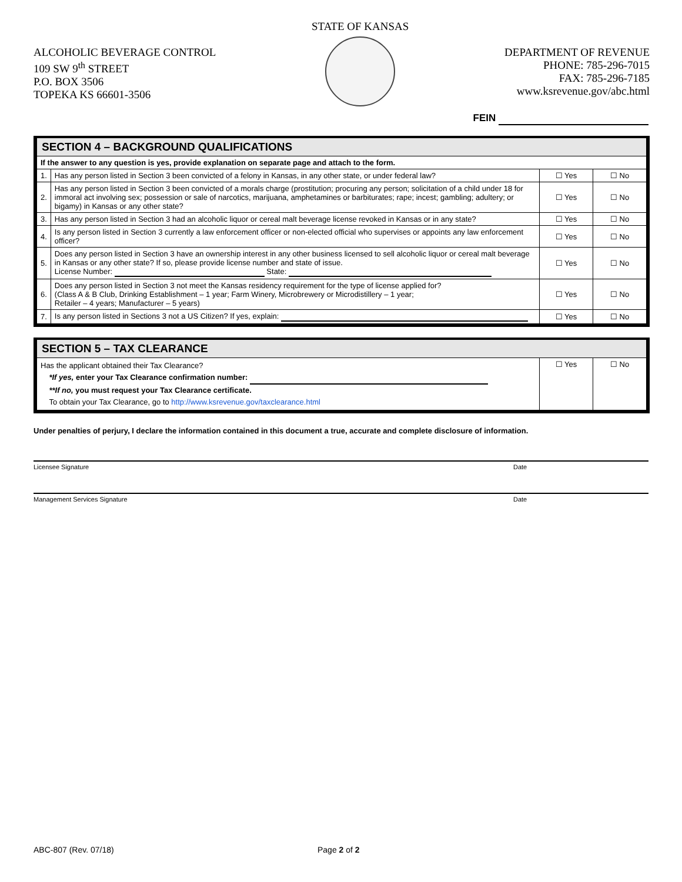ALCOHOLIC BEVERAGE CONTROL
109 SW 9<sup>th</sup> STREET
P.O. BOX 3506
TOPEKA KS 66601-3506
STATE OF KANSAS
DEPARTMENT OF REVENUE
PHONE: 785-296-7015
FAX: 785-296-7185
www.ksrevenue.gov/abc.html
FEIN
| SECTION 4 – BACKGROUND QUALIFICATIONS | | | |
| If the answer to any question is yes, provide explanation on separate page and attach to the form. | | | |
| 1. | Has any person listed in Section 3 been convicted of a felony in Kansas, in any other state, or under federal law? | ☐ Yes | ☐ No |
| 2. | Has any person listed in Section 3 been convicted of a morals charge (prostitution; procuring any person; solicitation of a child under 18 for immoral act involving sex; possession or sale of narcotics, marijuana, amphetamines or barbiturates; rape; incest; gambling; adultery; or bigamy) in Kansas or any other state? | ☐ Yes | ☐ No |
| 3. | Has any person listed in Section 3 had an alcoholic liquor or cereal malt beverage license revoked in Kansas or in any state? | ☐ Yes | ☐ No |
| 4. | Is any person listed in Section 3 currently a law enforcement officer or non-elected official who supervises or appoints any law enforcement officer? | ☐ Yes | ☐ No |
| 5. | Does any person listed in Section 3 have an ownership interest in any other business licensed to sell alcoholic liquor or cereal malt beverage in Kansas or any other state? If so, please provide license number and state of issue. License Number: State: | ☐ Yes | ☐ No |
| 6. | Does any person listed in Section 3 not meet the Kansas residency requirement for the type of license applied for? (Class A & B Club, Drinking Establishment – 1 year; Farm Winery, Microbrewery or Microdistillery – 1 year; Retailer – 4 years; Manufacturer – 5 years) | ☐ Yes | ☐ No |
| 7. | Is any person listed in Sections 3 not a US Citizen? If yes, explain: | ☐ Yes | ☐ No |
| SECTION 5 – TAX CLEARANCE | | |
| Has the applicant obtained their Tax Clearance? *If yes, enter your Tax Clearance confirmation number: **If no, you must request your Tax Clearance certificate. To obtain your Tax Clearance, go to http://www.ksrevenue.gov/taxclearance.html | ☐ Yes | ☐ No |
Under penalties of perjury, I declare the information contained in this document a true, accurate and complete disclosure of information.
Licensee Signature Date
Management Services Signature Date
ABC-807 (Rev. 07/18) Page 2 of 2